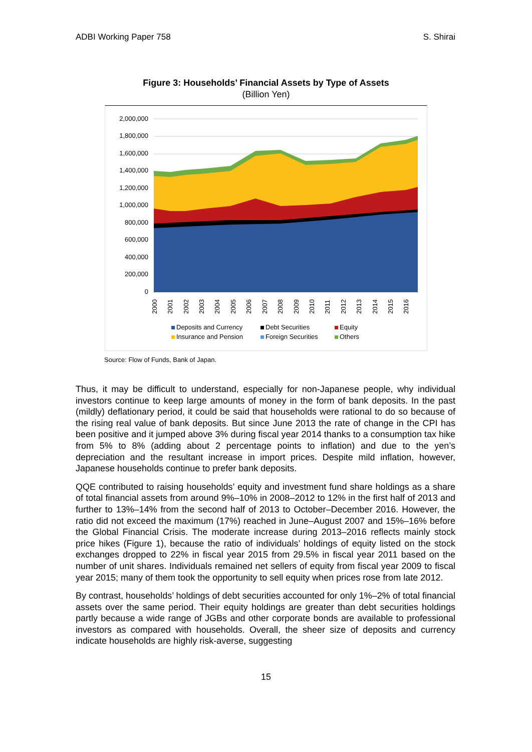ADBI Working Paper 758 S. Shirai
Figure 3: Households’ Financial Assets by Type of Assets
(Billion Yen)
2,000,000
1,800,000
1,600,000
1,400,000
1,200,000
1,000,000
800,000
600,000
400,000
200,000
0
2000
2001
2002
2003
2004
2005
2006
2007
2008
2009
2010
2011
2012
2013
2014
2015
2016
Deposits and Currency
Debt Securities
Equity
Insurance and Pension
Foreign Securities
Others
Source: Flow of Funds, Bank of Japan.
Thus, it may be difficult to understand, especially for non-Japanese people, why individual investors continue to keep large amounts of money in the form of bank deposits. In the past (mildly) deflationary period, it could be said that households were rational to do so because of the rising real value of bank deposits. But since June 2013 the rate of change in the CPI has been positive and it jumped above 3% during fiscal year 2014 thanks to a consumption tax hike from 5% to 8% (adding about 2 percentage points to inflation) and due to the yen’s depreciation and the resultant increase in import prices. Despite mild inflation, however, Japanese households continue to prefer bank deposits.
QQE contributed to raising households’ equity and investment fund share holdings as a share of total financial assets from around 9%–10% in 2008–2012 to 12% in the first half of 2013 and further to 13%–14% from the second half of 2013 to October–December 2016. However, the ratio did not exceed the maximum (17%) reached in June–August 2007 and 15%–16% before the Global Financial Crisis. The moderate increase during 2013–2016 reflects mainly stock price hikes (Figure 1), because the ratio of individuals’ holdings of equity listed on the stock exchanges dropped to 22% in fiscal year 2015 from 29.5% in fiscal year 2011 based on the number of unit shares. Individuals remained net sellers of equity from fiscal year 2009 to fiscal year 2015; many of them took the opportunity to sell equity when prices rose from late 2012.
By contrast, households’ holdings of debt securities accounted for only 1%–2% of total financial assets over the same period. Their equity holdings are greater than debt securities holdings partly because a wide range of JGBs and other corporate bonds are available to professional investors as compared with households. Overall, the sheer size of deposits and currency indicate households are highly risk-averse, suggesting
15